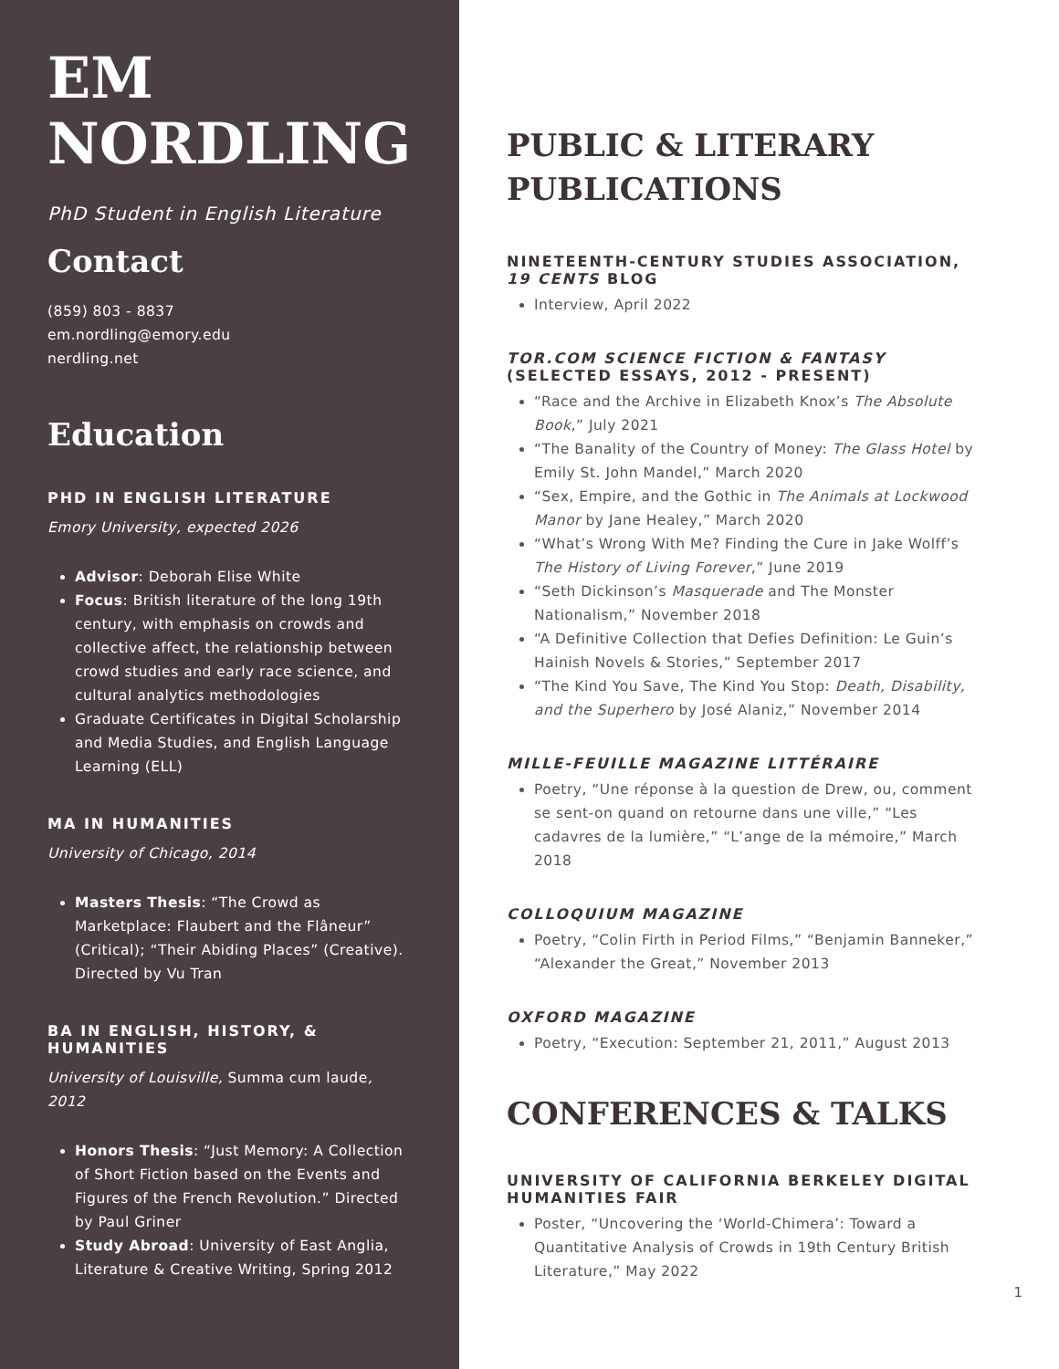EM
NORDLING
PhD Student in English Literature
Contact
(859) 803 - 8837
em.nordling@emory.edu
nerdling.net
Education
PHD IN ENGLISH LITERATURE
Emory University, expected 2026
Advisor: Deborah Elise White
Focus: British literature of the long 19th century, with emphasis on crowds and collective affect, the relationship between crowd studies and early race science, and cultural analytics methodologies
Graduate Certificates in Digital Scholarship and Media Studies, and English Language Learning (ELL)
MA IN HUMANITIES
University of Chicago, 2014
Masters Thesis: “The Crowd as Marketplace: Flaubert and the Flâneur” (Critical); “Their Abiding Places” (Creative). Directed by Vu Tran
BA IN ENGLISH, HISTORY, & HUMANITIES
University of Louisville, Summa cum laude, 2012
Honors Thesis: “Just Memory: A Collection of Short Fiction based on the Events and Figures of the French Revolution.” Directed by Paul Griner
Study Abroad: University of East Anglia, Literature & Creative Writing, Spring 2012
PUBLIC & LITERARY PUBLICATIONS
NINETEENTH-CENTURY STUDIES ASSOCIATION, 19 CENTS BLOG
Interview, April 2022
TOR.COM SCIENCE FICTION & FANTASY (SELECTED ESSAYS, 2012 - PRESENT)
“Race and the Archive in Elizabeth Knox’s The Absolute Book,” July 2021
“The Banality of the Country of Money: The Glass Hotel by Emily St. John Mandel,” March 2020
“Sex, Empire, and the Gothic in The Animals at Lockwood Manor by Jane Healey,” March 2020
“What’s Wrong With Me? Finding the Cure in Jake Wolff’s The History of Living Forever,” June 2019
“Seth Dickinson’s Masquerade and The Monster Nationalism,” November 2018
“A Definitive Collection that Defies Definition: Le Guin’s Hainish Novels & Stories,” September 2017
“The Kind You Save, The Kind You Stop: Death, Disability, and the Superhero by José Alaniz,” November 2014
MILLE-FEUILLE MAGAZINE LITTÉRAIRE
Poetry, “Une réponse à la question de Drew, ou, comment se sent-on quand on retourne dans une ville,” “Les cadavres de la lumière,” “L’ange de la mémoire,” March 2018
COLLOQUIUM MAGAZINE
Poetry, “Colin Firth in Period Films,” “Benjamin Banneker,” “Alexander the Great,” November 2013
OXFORD MAGAZINE
Poetry, “Execution: September 21, 2011,” August 2013
CONFERENCES & TALKS
UNIVERSITY OF CALIFORNIA BERKELEY DIGITAL HUMANITIES FAIR
Poster, “Uncovering the ‘World-Chimera’: Toward a Quantitative Analysis of Crowds in 19th Century British Literature,” May 2022
1